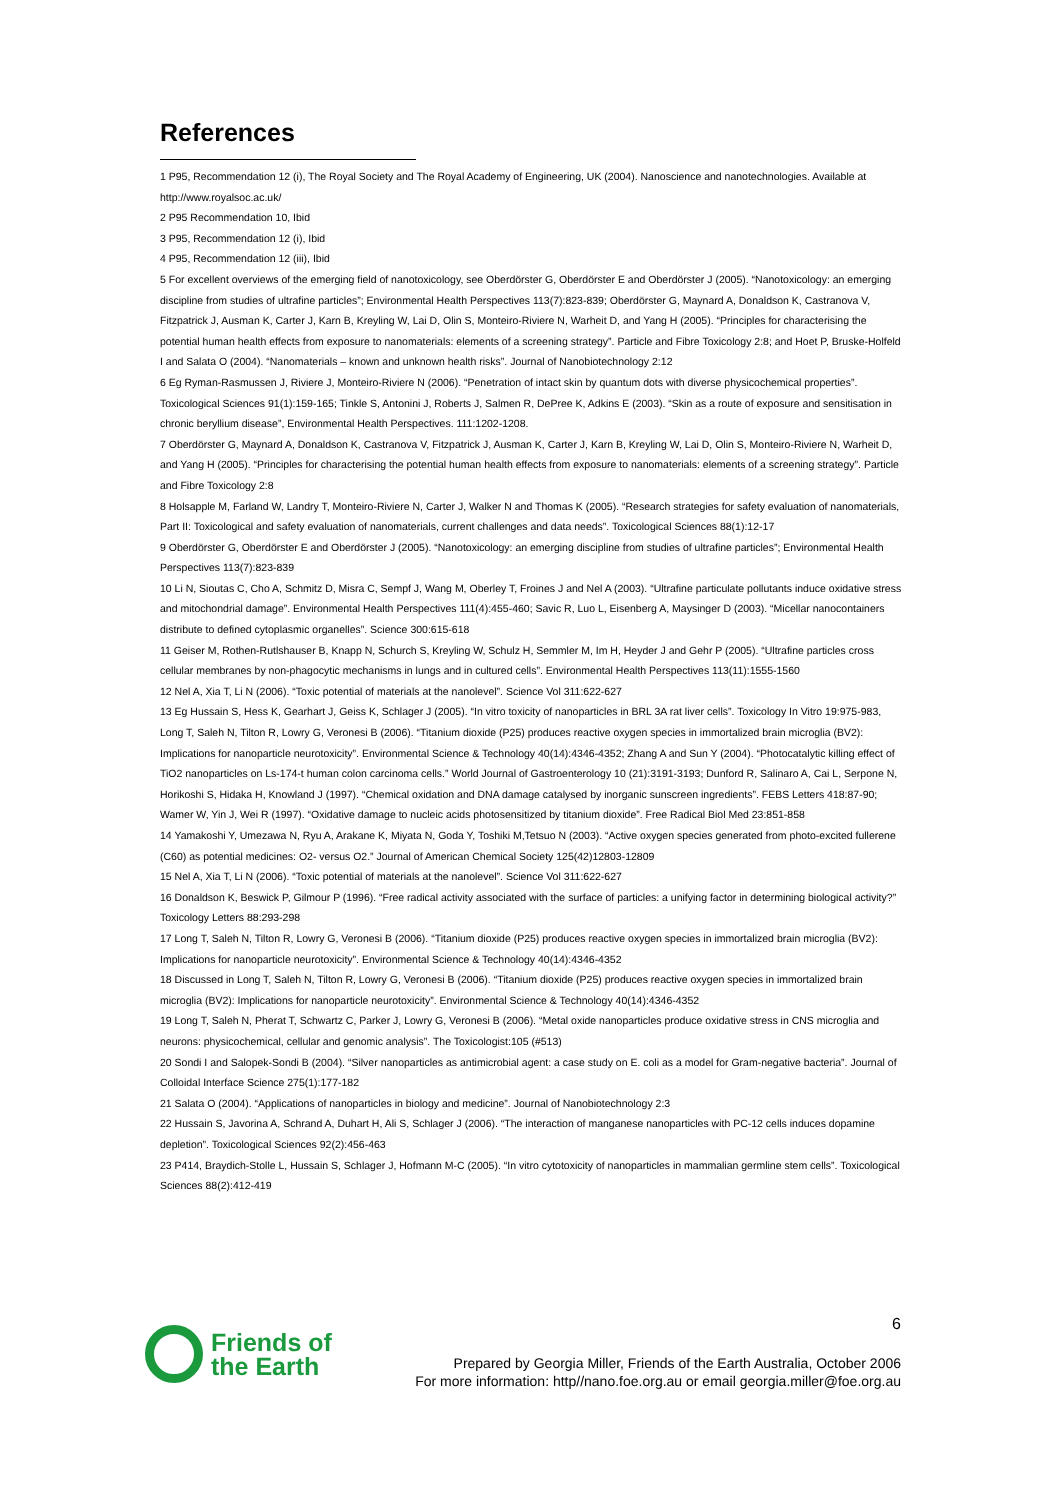References
1 P95, Recommendation 12 (i), The Royal Society and The Royal Academy of Engineering, UK (2004). Nanoscience and nanotechnologies. Available at http://www.royalsoc.ac.uk/
2 P95 Recommendation 10, Ibid
3 P95, Recommendation 12 (i), Ibid
4 P95, Recommendation 12 (iii), Ibid
5 For excellent overviews of the emerging field of nanotoxicology, see Oberdörster G, Oberdörster E and Oberdörster J (2005). “Nanotoxicology: an emerging discipline from studies of ultrafine particles”; Environmental Health Perspectives 113(7):823-839; Oberdörster G, Maynard A, Donaldson K, Castranova V, Fitzpatrick J, Ausman K, Carter J, Karn B, Kreyling W, Lai D, Olin S, Monteiro-Riviere N, Warheit D, and Yang H (2005). “Principles for characterising the potential human health effects from exposure to nanomaterials: elements of a screening strategy”. Particle and Fibre Toxicology 2:8; and Hoet P, Bruske-Holfeld I and Salata O (2004). “Nanomaterials – known and unknown health risks”. Journal of Nanobiotechnology 2:12
6 Eg Ryman-Rasmussen J, Riviere J, Monteiro-Riviere N (2006). “Penetration of intact skin by quantum dots with diverse physicochemical properties”. Toxicological Sciences 91(1):159-165; Tinkle S, Antonini J, Roberts J, Salmen R, DePree K, Adkins E (2003). “Skin as a route of exposure and sensitisation in chronic beryllium disease”, Environmental Health Perspectives. 111:1202-1208.
7 Oberdörster G, Maynard A, Donaldson K, Castranova V, Fitzpatrick J, Ausman K, Carter J, Karn B, Kreyling W, Lai D, Olin S, Monteiro-Riviere N, Warheit D, and Yang H (2005). “Principles for characterising the potential human health effects from exposure to nanomaterials: elements of a screening strategy”. Particle and Fibre Toxicology 2:8
8 Holsapple M, Farland W, Landry T, Monteiro-Riviere N, Carter J, Walker N and Thomas K (2005). “Research strategies for safety evaluation of nanomaterials, Part II: Toxicological and safety evaluation of nanomaterials, current challenges and data needs”. Toxicological Sciences 88(1):12-17
9 Oberdörster G, Oberdörster E and Oberdörster J (2005). “Nanotoxicology: an emerging discipline from studies of ultrafine particles”; Environmental Health Perspectives 113(7):823-839
10 Li N, Sioutas C, Cho A, Schmitz D, Misra C, Sempf J, Wang M, Oberley T, Froines J and Nel A (2003). “Ultrafine particulate pollutants induce oxidative stress and mitochondrial damage”. Environmental Health Perspectives 111(4):455-460; Savic R, Luo L, Eisenberg A, Maysinger D (2003). “Micellar nanocontainers distribute to defined cytoplasmic organelles”. Science 300:615-618
11 Geiser M, Rothen-Rutlshauser B, Knapp N, Schurch S, Kreyling W, Schulz H, Semmler M, Im H, Heyder J and Gehr P (2005). “Ultrafine particles cross cellular membranes by non-phagocytic mechanisms in lungs and in cultured cells”. Environmental Health Perspectives 113(11):1555-1560
12 Nel A, Xia T, Li N (2006). “Toxic potential of materials at the nanolevel”. Science Vol 311:622-627
13 Eg Hussain S, Hess K, Gearhart J, Geiss K, Schlager J (2005). “In vitro toxicity of nanoparticles in BRL 3A rat liver cells”. Toxicology In Vitro 19:975-983, Long T, Saleh N, Tilton R, Lowry G, Veronesi B (2006). “Titanium dioxide (P25) produces reactive oxygen species in immortalized brain microglia (BV2): Implications for nanoparticle neurotoxicity”. Environmental Science & Technology 40(14):4346-4352; Zhang A and Sun Y (2004). “Photocatalytic killing effect of TiO2 nanoparticles on Ls-174-t human colon carcinoma cells.” World Journal of Gastroenterology 10 (21):3191-3193; Dunford R, Salinaro A, Cai L, Serpone N, Horikoshi S, Hidaka H, Knowland J (1997). “Chemical oxidation and DNA damage catalysed by inorganic sunscreen ingredients”. FEBS Letters 418:87-90; Wamer W, Yin J, Wei R (1997). “Oxidative damage to nucleic acids photosensitized by titanium dioxide”. Free Radical Biol Med 23:851-858
14 Yamakoshi Y, Umezawa N, Ryu A, Arakane K, Miyata N, Goda Y, Toshiki M,Tetsuo N (2003). “Active oxygen species generated from photo-excited fullerene (C60) as potential medicines: O2- versus O2.” Journal of American Chemical Society 125(42)12803-12809
15 Nel A, Xia T, Li N (2006). “Toxic potential of materials at the nanolevel”. Science Vol 311:622-627
16 Donaldson K, Beswick P, Gilmour P (1996). “Free radical activity associated with the surface of particles: a unifying factor in determining biological activity?” Toxicology Letters 88:293-298
17 Long T, Saleh N, Tilton R, Lowry G, Veronesi B (2006). “Titanium dioxide (P25) produces reactive oxygen species in immortalized brain microglia (BV2): Implications for nanoparticle neurotoxicity”. Environmental Science & Technology 40(14):4346-4352
18 Discussed in Long T, Saleh N, Tilton R, Lowry G, Veronesi B (2006). “Titanium dioxide (P25) produces reactive oxygen species in immortalized brain microglia (BV2): Implications for nanoparticle neurotoxicity”. Environmental Science & Technology 40(14):4346-4352
19 Long T, Saleh N, Pherat T, Schwartz C, Parker J, Lowry G, Veronesi B (2006). “Metal oxide nanoparticles produce oxidative stress in CNS microglia and neurons: physicochemical, cellular and genomic analysis”. The Toxicologist:105 (#513)
20 Sondi I and Salopek-Sondi B (2004). “Silver nanoparticles as antimicrobial agent: a case study on E. coli as a model for Gram-negative bacteria”. Journal of Colloidal Interface Science 275(1):177-182
21 Salata O (2004). “Applications of nanoparticles in biology and medicine”. Journal of Nanobiotechnology 2:3
22 Hussain S, Javorina A, Schrand A, Duhart H, Ali S, Schlager J (2006). “The interaction of manganese nanoparticles with PC-12 cells induces dopamine depletion”. Toxicological Sciences 92(2):456-463
23 P414, Braydich-Stolle L, Hussain S, Schlager J, Hofmann M-C (2005). “In vitro cytotoxicity of nanoparticles in mammalian germline stem cells”. Toxicological Sciences 88(2):412-419
6
Friends of
the Earth
Prepared by Georgia Miller, Friends of the Earth Australia, October 2006
For more information: http//nano.foe.org.au or email georgia.miller@foe.org.au